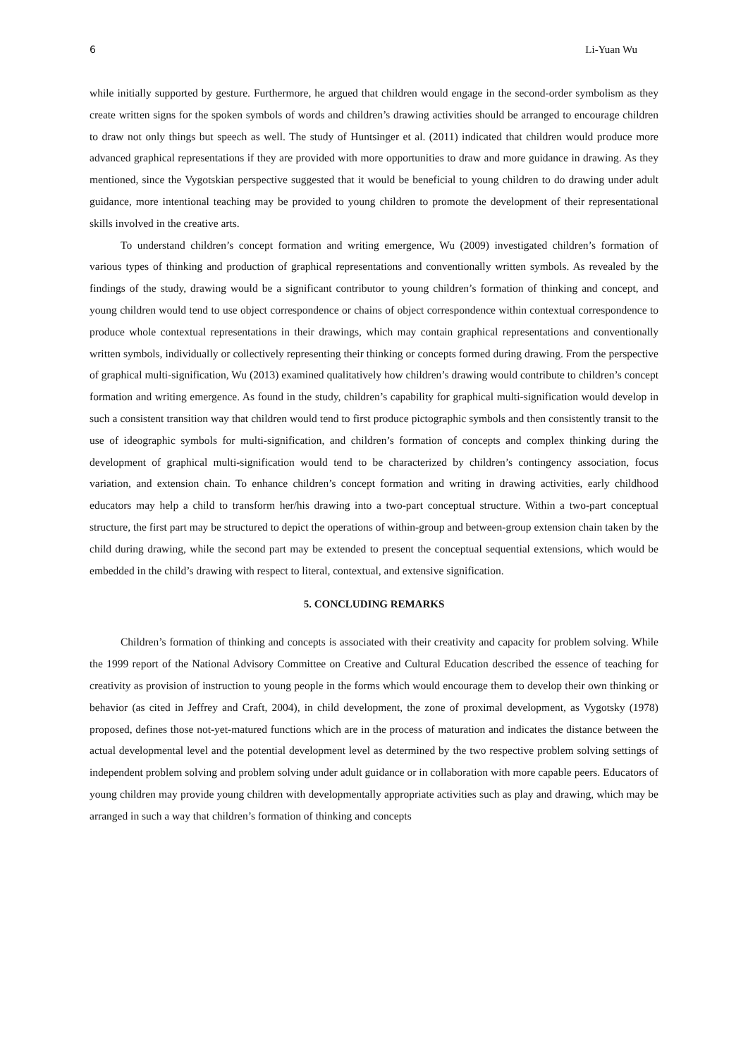6 Li-Yuan Wu
while initially supported by gesture. Furthermore, he argued that children would engage in the second-order symbolism as they create written signs for the spoken symbols of words and children’s drawing activities should be arranged to encourage children to draw not only things but speech as well. The study of Huntsinger et al. (2011) indicated that children would produce more advanced graphical representations if they are provided with more opportunities to draw and more guidance in drawing. As they mentioned, since the Vygotskian perspective suggested that it would be beneficial to young children to do drawing under adult guidance, more intentional teaching may be provided to young children to promote the development of their representational skills involved in the creative arts.
To understand children’s concept formation and writing emergence, Wu (2009) investigated children’s formation of various types of thinking and production of graphical representations and conventionally written symbols. As revealed by the findings of the study, drawing would be a significant contributor to young children’s formation of thinking and concept, and young children would tend to use object correspondence or chains of object correspondence within contextual correspondence to produce whole contextual representations in their drawings, which may contain graphical representations and conventionally written symbols, individually or collectively representing their thinking or concepts formed during drawing. From the perspective of graphical multi-signification, Wu (2013) examined qualitatively how children’s drawing would contribute to children’s concept formation and writing emergence. As found in the study, children’s capability for graphical multi-signification would develop in such a consistent transition way that children would tend to first produce pictographic symbols and then consistently transit to the use of ideographic symbols for multi-signification, and children’s formation of concepts and complex thinking during the development of graphical multi-signification would tend to be characterized by children’s contingency association, focus variation, and extension chain. To enhance children’s concept formation and writing in drawing activities, early childhood educators may help a child to transform her/his drawing into a two-part conceptual structure. Within a two-part conceptual structure, the first part may be structured to depict the operations of within-group and between-group extension chain taken by the child during drawing, while the second part may be extended to present the conceptual sequential extensions, which would be embedded in the child’s drawing with respect to literal, contextual, and extensive signification.
5. CONCLUDING REMARKS
Children’s formation of thinking and concepts is associated with their creativity and capacity for problem solving. While the 1999 report of the National Advisory Committee on Creative and Cultural Education described the essence of teaching for creativity as provision of instruction to young people in the forms which would encourage them to develop their own thinking or behavior (as cited in Jeffrey and Craft, 2004), in child development, the zone of proximal development, as Vygotsky (1978) proposed, defines those not-yet-matured functions which are in the process of maturation and indicates the distance between the actual developmental level and the potential development level as determined by the two respective problem solving settings of independent problem solving and problem solving under adult guidance or in collaboration with more capable peers. Educators of young children may provide young children with developmentally appropriate activities such as play and drawing, which may be arranged in such a way that children’s formation of thinking and concepts